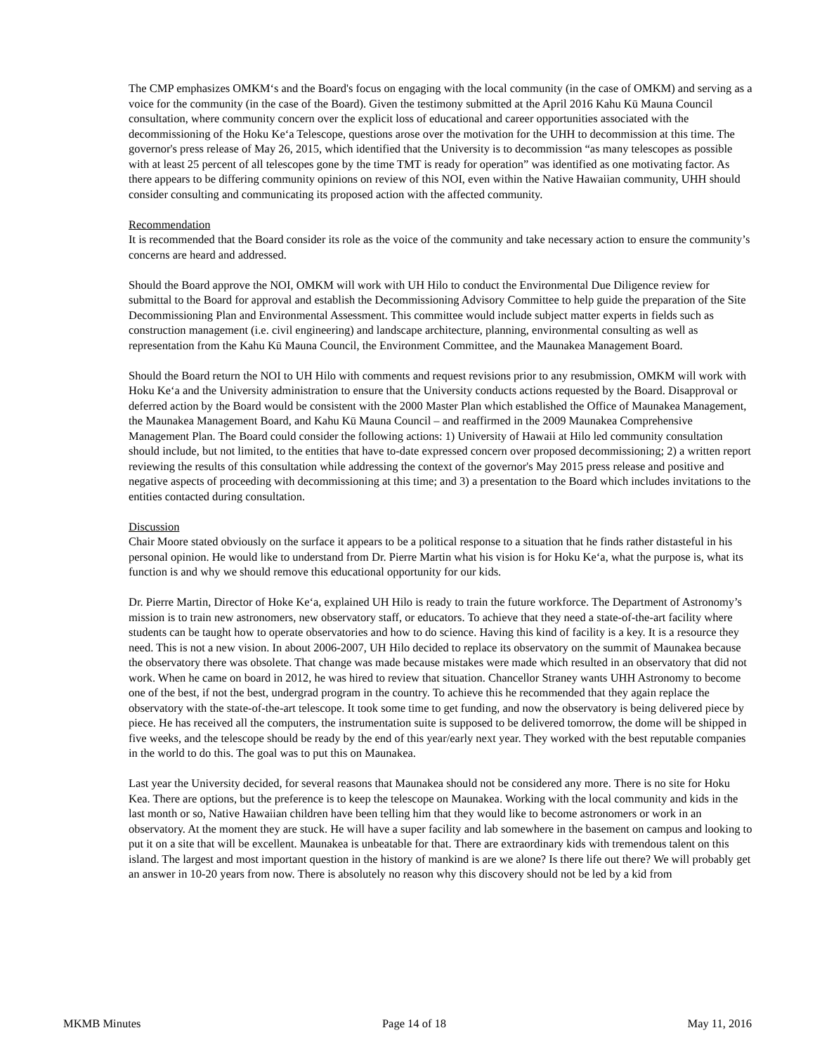The CMP emphasizes OMKM‘s and the Board's focus on engaging with the local community (in the case of OMKM) and serving as a voice for the community (in the case of the Board). Given the testimony submitted at the April 2016 Kahu Kū Mauna Council consultation, where community concern over the explicit loss of educational and career opportunities associated with the decommissioning of the Hoku Ke‘a Telescope, questions arose over the motivation for the UHH to decommission at this time. The governor's press release of May 26, 2015, which identified that the University is to decommission “as many telescopes as possible with at least 25 percent of all telescopes gone by the time TMT is ready for operation” was identified as one motivating factor. As there appears to be differing community opinions on review of this NOI, even within the Native Hawaiian community, UHH should consider consulting and communicating its proposed action with the affected community.
Recommendation
It is recommended that the Board consider its role as the voice of the community and take necessary action to ensure the community’s concerns are heard and addressed.
Should the Board approve the NOI, OMKM will work with UH Hilo to conduct the Environmental Due Diligence review for submittal to the Board for approval and establish the Decommissioning Advisory Committee to help guide the preparation of the Site Decommissioning Plan and Environmental Assessment. This committee would include subject matter experts in fields such as construction management (i.e. civil engineering) and landscape architecture, planning, environmental consulting as well as representation from the Kahu Kū Mauna Council, the Environment Committee, and the Maunakea Management Board.
Should the Board return the NOI to UH Hilo with comments and request revisions prior to any resubmission, OMKM will work with Hoku Ke‘a and the University administration to ensure that the University conducts actions requested by the Board. Disapproval or deferred action by the Board would be consistent with the 2000 Master Plan which established the Office of Maunakea Management, the Maunakea Management Board, and Kahu Kū Mauna Council – and reaffirmed in the 2009 Maunakea Comprehensive Management Plan. The Board could consider the following actions: 1) University of Hawaii at Hilo led community consultation should include, but not limited, to the entities that have to-date expressed concern over proposed decommissioning; 2) a written report reviewing the results of this consultation while addressing the context of the governor's May 2015 press release and positive and negative aspects of proceeding with decommissioning at this time; and 3) a presentation to the Board which includes invitations to the entities contacted during consultation.
Discussion
Chair Moore stated obviously on the surface it appears to be a political response to a situation that he finds rather distasteful in his personal opinion. He would like to understand from Dr. Pierre Martin what his vision is for Hoku Ke‘a, what the purpose is, what its function is and why we should remove this educational opportunity for our kids.
Dr. Pierre Martin, Director of Hoke Ke‘a, explained UH Hilo is ready to train the future workforce. The Department of Astronomy’s mission is to train new astronomers, new observatory staff, or educators. To achieve that they need a state-of-the-art facility where students can be taught how to operate observatories and how to do science. Having this kind of facility is a key. It is a resource they need. This is not a new vision. In about 2006-2007, UH Hilo decided to replace its observatory on the summit of Maunakea because the observatory there was obsolete. That change was made because mistakes were made which resulted in an observatory that did not work. When he came on board in 2012, he was hired to review that situation. Chancellor Straney wants UHH Astronomy to become one of the best, if not the best, undergrad program in the country. To achieve this he recommended that they again replace the observatory with the state-of-the-art telescope. It took some time to get funding, and now the observatory is being delivered piece by piece. He has received all the computers, the instrumentation suite is supposed to be delivered tomorrow, the dome will be shipped in five weeks, and the telescope should be ready by the end of this year/early next year. They worked with the best reputable companies in the world to do this. The goal was to put this on Maunakea.
Last year the University decided, for several reasons that Maunakea should not be considered any more. There is no site for Hoku Kea. There are options, but the preference is to keep the telescope on Maunakea. Working with the local community and kids in the last month or so, Native Hawaiian children have been telling him that they would like to become astronomers or work in an observatory. At the moment they are stuck. He will have a super facility and lab somewhere in the basement on campus and looking to put it on a site that will be excellent. Maunakea is unbeatable for that. There are extraordinary kids with tremendous talent on this island. The largest and most important question in the history of mankind is are we alone? Is there life out there? We will probably get an answer in 10-20 years from now. There is absolutely no reason why this discovery should not be led by a kid from
MKMB Minutes Page 14 of 18 May 11, 2016